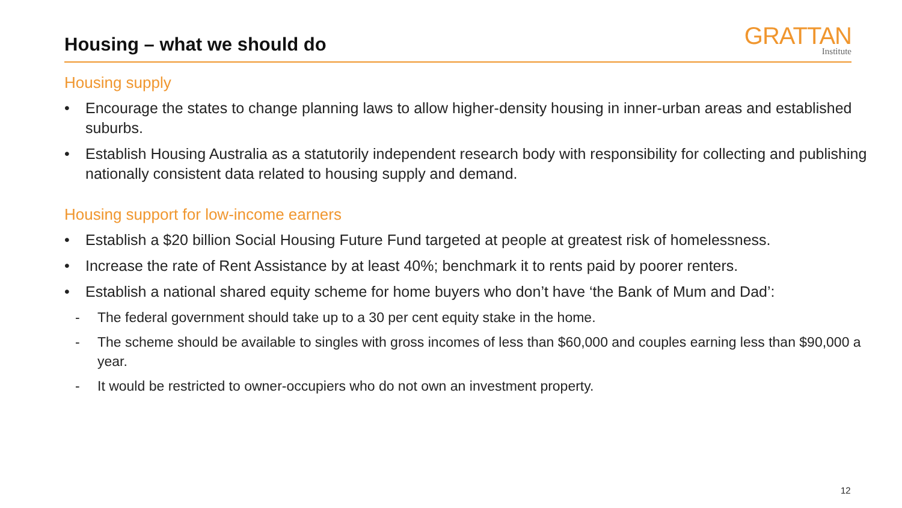Housing – what we should do
GRATTAN
Institute
Housing supply
• Encourage the states to change planning laws to allow higher-density housing in inner-urban areas and established suburbs.
• Establish Housing Australia as a statutorily independent research body with responsibility for collecting and publishing nationally consistent data related to housing supply and demand.
Housing support for low-income earners
• Establish a $20 billion Social Housing Future Fund targeted at people at greatest risk of homelessness.
• Increase the rate of Rent Assistance by at least 40%; benchmark it to rents paid by poorer renters.
• Establish a national shared equity scheme for home buyers who don’t have ‘the Bank of Mum and Dad’:
- The federal government should take up to a 30 per cent equity stake in the home.
- The scheme should be available to singles with gross incomes of less than $60,000 and couples earning less than $90,000 a year.
- It would be restricted to owner-occupiers who do not own an investment property.
12